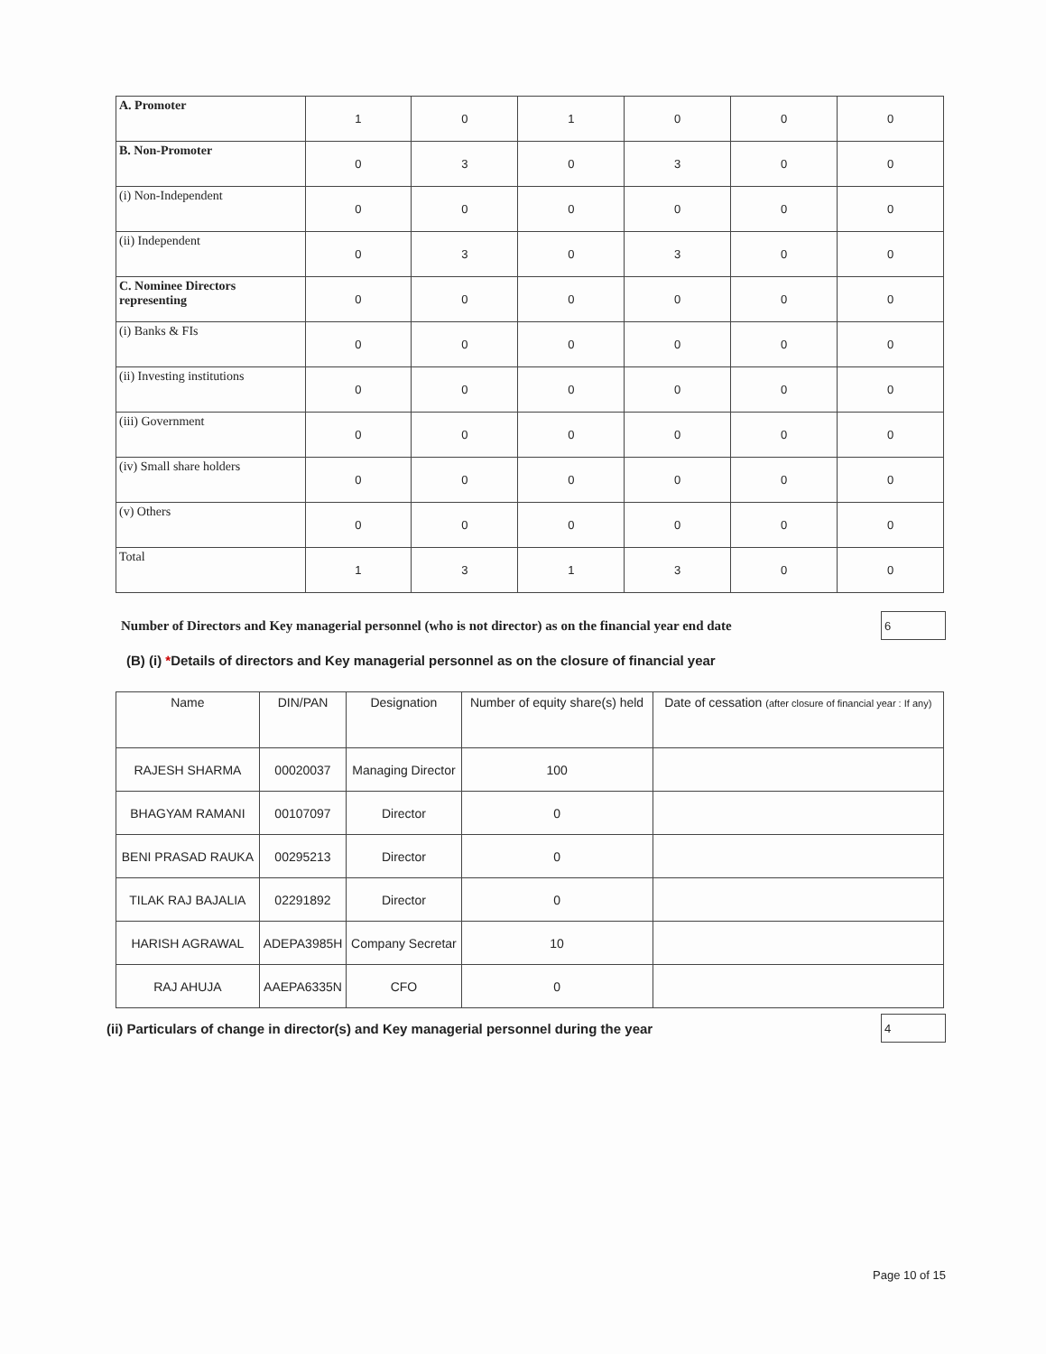| A. Promoter | 1 | 0 | 1 | 0 | 0 | 0 |
| B. Non-Promoter | 0 | 3 | 0 | 3 | 0 | 0 |
| (i) Non-Independent | 0 | 0 | 0 | 0 | 0 | 0 |
| (ii) Independent | 0 | 3 | 0 | 3 | 0 | 0 |
| C. Nominee Directors representing | 0 | 0 | 0 | 0 | 0 | 0 |
| (i) Banks & FIs | 0 | 0 | 0 | 0 | 0 | 0 |
| (ii) Investing institutions | 0 | 0 | 0 | 0 | 0 | 0 |
| (iii) Government | 0 | 0 | 0 | 0 | 0 | 0 |
| (iv) Small share holders | 0 | 0 | 0 | 0 | 0 | 0 |
| (v) Others | 0 | 0 | 0 | 0 | 0 | 0 |
| Total | 1 | 3 | 1 | 3 | 0 | 0 |
Number of Directors and Key managerial personnel (who is not director) as on the financial year end date
6
(B) (i) *Details of directors and Key managerial personnel as on the closure of financial year
| Name | DIN/PAN | Designation | Number of equity share(s) held | Date of cessation (after closure of financial year : If any) |
| --- | --- | --- | --- | --- |
| RAJESH SHARMA | 00020037 | Managing Director | 100 | |
| BHAGYAM RAMANI | 00107097 | Director | 0 | |
| BENI PRASAD RAUKA | 00295213 | Director | 0 | |
| TILAK RAJ BAJALIA | 02291892 | Director | 0 | |
| HARISH AGRAWAL | ADEPA3985H | Company Secretar | 10 | |
| RAJ AHUJA | AAEPA6335N | CFO | 0 | |
(ii) Particulars of change in director(s) and Key managerial personnel during the year
4
Page 10 of 15